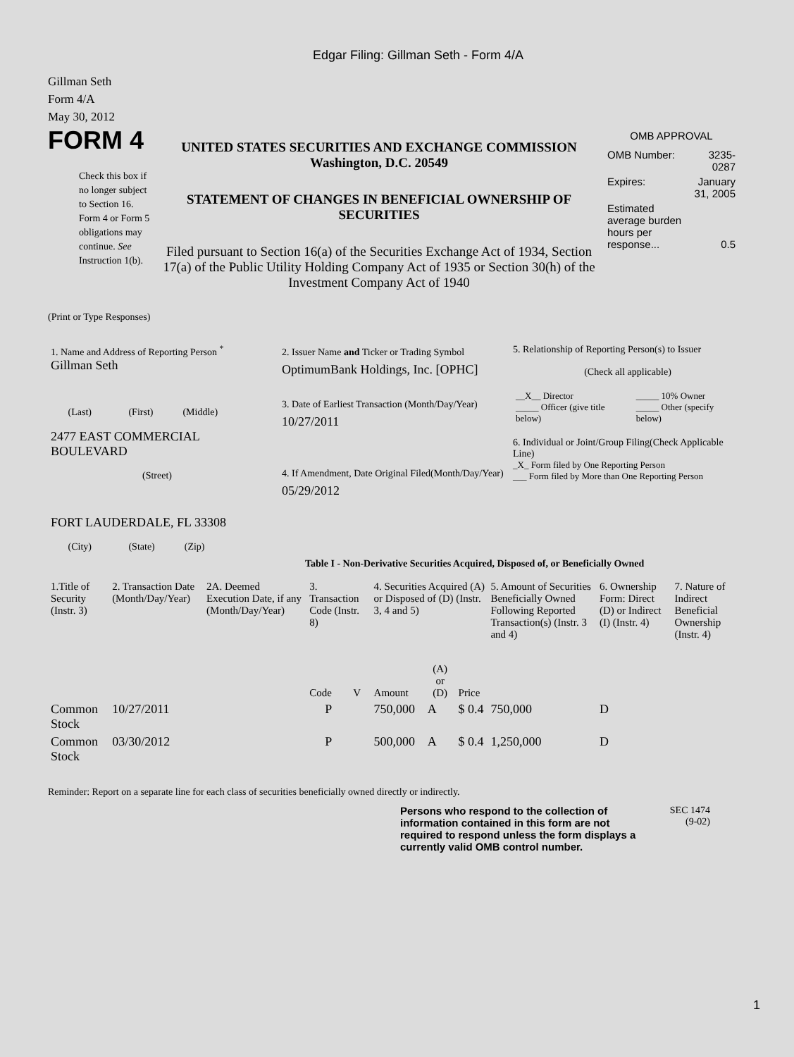Edgar Filing: Gillman Seth - Form 4/A
Gillman Seth
Form 4/A
May 30, 2012
FORM 4
Check this box if no longer subject to Section 16. Form 4 or Form 5 obligations may continue. See Instruction 1(b).
UNITED STATES SECURITIES AND EXCHANGE COMMISSION
Washington, D.C. 20549
STATEMENT OF CHANGES IN BENEFICIAL OWNERSHIP OF SECURITIES
Filed pursuant to Section 16(a) of the Securities Exchange Act of 1934, Section 17(a) of the Public Utility Holding Company Act of 1935 or Section 30(h) of the Investment Company Act of 1940
OMB APPROVAL
| OMB Number: | 3235-0287 |
| Expires: | January 31, 2005 |
| Estimated average burden hours per response... | 0.5 |
(Print or Type Responses)
| 1. Name and Address of Reporting Person <sup>*</sup> Gillman Seth (Last) (First) (Middle) 2477 EAST COMMERCIAL BOULEVARD (Street) FORT LAUDERDALE, FL 33308 (City) (State) (Zip) | 2. Issuer Name and Ticker or Trading Symbol OptimumBank Holdings, Inc. [OPHC] 3. Date of Earliest Transaction (Month/Day/Year) 10/27/2011 4. If Amendment, Date Original Filed(Month/Day/Year) 05/29/2012 | 5. Relationship of Reporting Person(s) to Issuer (Check all applicable) / __X__ Director _____ Officer (give title below) / _____ 10% Owner _____ Other (specify below) / 6. Individual or Joint/Group Filing(Check Applicable Line) _X_ Form filed by One Reporting Person ___ Form filed by More than One Reporting Person |
Table I - Non-Derivative Securities Acquired, Disposed of, or Beneficially Owned
| 1.Title of Security (Instr. 3) | 2. Transaction Date (Month/Day/Year) | 2A. Deemed Execution Date, if any (Month/Day/Year) | 3. Transaction Code (Instr. 8) | | 4. Securities Acquired (A) or Disposed of (D) (Instr. 3, 4 and 5) | | | 5. Amount of Securities Beneficially Owned Following Reported Transaction(s) (Instr. 3 and 4) | 6. Ownership Form: Direct (D) or Indirect (I) (Instr. 4) | 7. Nature of Indirect Beneficial Ownership (Instr. 4) |
| | | | Code | V | Amount | (A) or (D) | Price | | | |
| Common Stock | 10/27/2011 | | P | | 750,000 | A | $ 0.4 | 750,000 | D | |
| Common Stock | 03/30/2012 | | P | | 500,000 | A | $ 0.4 | 1,250,000 | D | |
Reminder: Report on a separate line for each class of securities beneficially owned directly or indirectly.
Persons who respond to the collection of information contained in this form are not required to respond unless the form displays a currently valid OMB control number.
SEC 1474
(9-02)
1